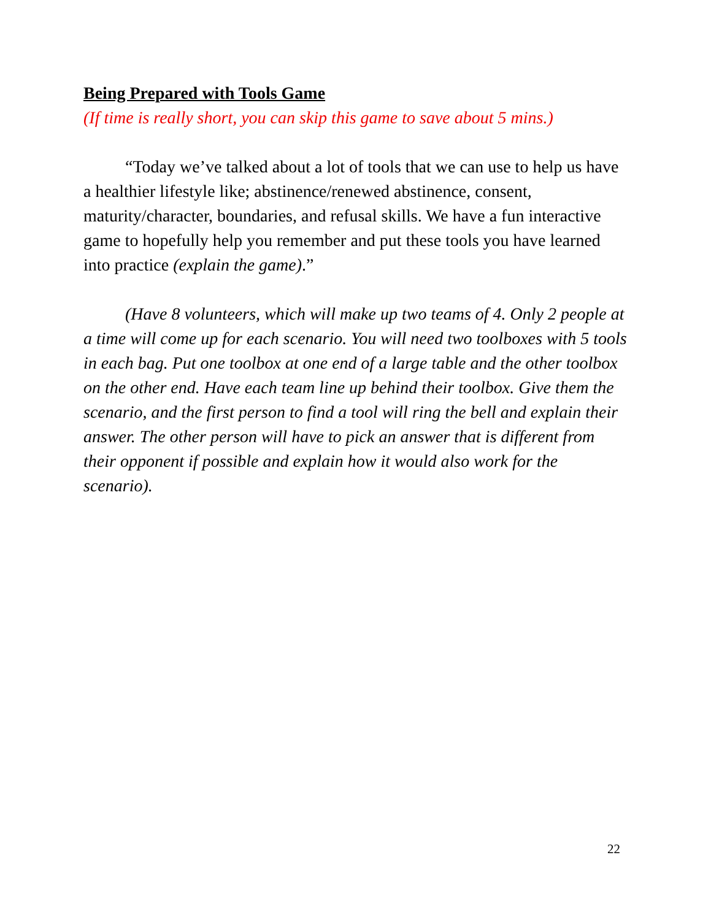Being Prepared with Tools Game
(If time is really short, you can skip this game to save about 5 mins.)
“Today we’ve talked about a lot of tools that we can use to help us have a healthier lifestyle like; abstinence/renewed abstinence, consent, maturity/character, boundaries, and refusal skills. We have a fun interactive game to hopefully help you remember and put these tools you have learned into practice (explain the game).”
(Have 8 volunteers, which will make up two teams of 4. Only 2 people at a time will come up for each scenario. You will need two toolboxes with 5 tools in each bag. Put one toolbox at one end of a large table and the other toolbox on the other end. Have each team line up behind their toolbox. Give them the scenario, and the first person to find a tool will ring the bell and explain their answer. The other person will have to pick an answer that is different from their opponent if possible and explain how it would also work for the scenario).
22